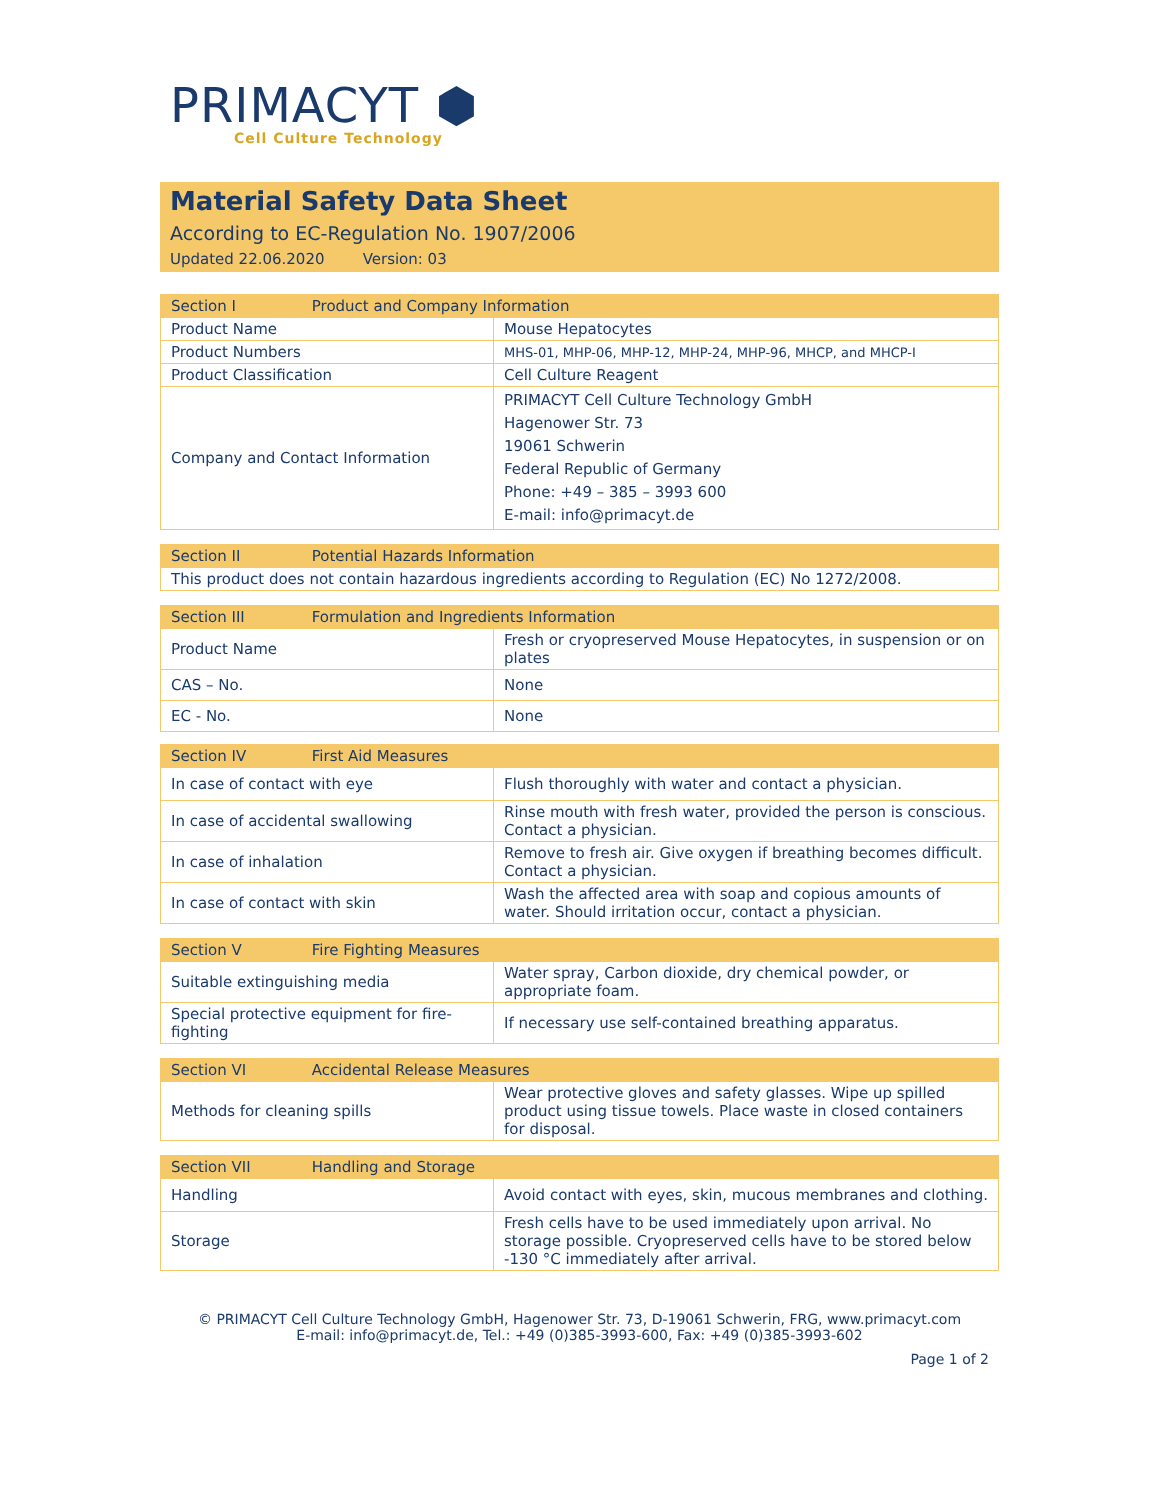PRIMACYT ⬢
Cell Culture Technology
Material Safety Data Sheet
According to EC-Regulation No. 1907/2006
Updated 22.06.2020 Version: 03
| Section I Product and Company Information | |
| --- | --- |
| Product Name | Mouse Hepatocytes |
| Product Numbers | MHS-01, MHP-06, MHP-12, MHP-24, MHP-96, MHCP, and MHCP-I |
| Product Classification | Cell Culture Reagent |
| Company and Contact Information | PRIMACYT Cell Culture Technology GmbH Hagenower Str. 73 19061 Schwerin Federal Republic of Germany Phone: +49 – 385 – 3993 600 E-mail: info@primacyt.de |
| Section II Potential Hazards Information |
| --- |
| This product does not contain hazardous ingredients according to Regulation (EC) No 1272/2008. |
| Section III Formulation and Ingredients Information | |
| --- | --- |
| Product Name | Fresh or cryopreserved Mouse Hepatocytes, in suspension or on plates |
| CAS – No. | None |
| EC - No. | None |
| Section IV First Aid Measures | |
| --- | --- |
| In case of contact with eye | Flush thoroughly with water and contact a physician. |
| In case of accidental swallowing | Rinse mouth with fresh water, provided the person is conscious. Contact a physician. |
| In case of inhalation | Remove to fresh air. Give oxygen if breathing becomes difficult. Contact a physician. |
| In case of contact with skin | Wash the affected area with soap and copious amounts of water. Should irritation occur, contact a physician. |
| Section V Fire Fighting Measures | |
| --- | --- |
| Suitable extinguishing media | Water spray, Carbon dioxide, dry chemical powder, or appropriate foam. |
| Special protective equipment for fire-fighting | If necessary use self-contained breathing apparatus. |
| Section VI Accidental Release Measures | |
| --- | --- |
| Methods for cleaning spills | Wear protective gloves and safety glasses. Wipe up spilled product using tissue towels. Place waste in closed containers for disposal. |
| Section VII Handling and Storage | |
| --- | --- |
| Handling | Avoid contact with eyes, skin, mucous membranes and clothing. |
| Storage | Fresh cells have to be used immediately upon arrival. No storage possible. Cryopreserved cells have to be stored below -130 °C immediately after arrival. |
© PRIMACYT Cell Culture Technology GmbH, Hagenower Str. 73, D-19061 Schwerin, FRG, www.primacyt.com
E-mail: info@primacyt.de, Tel.: +49 (0)385-3993-600, Fax: +49 (0)385-3993-602
Page 1 of 2